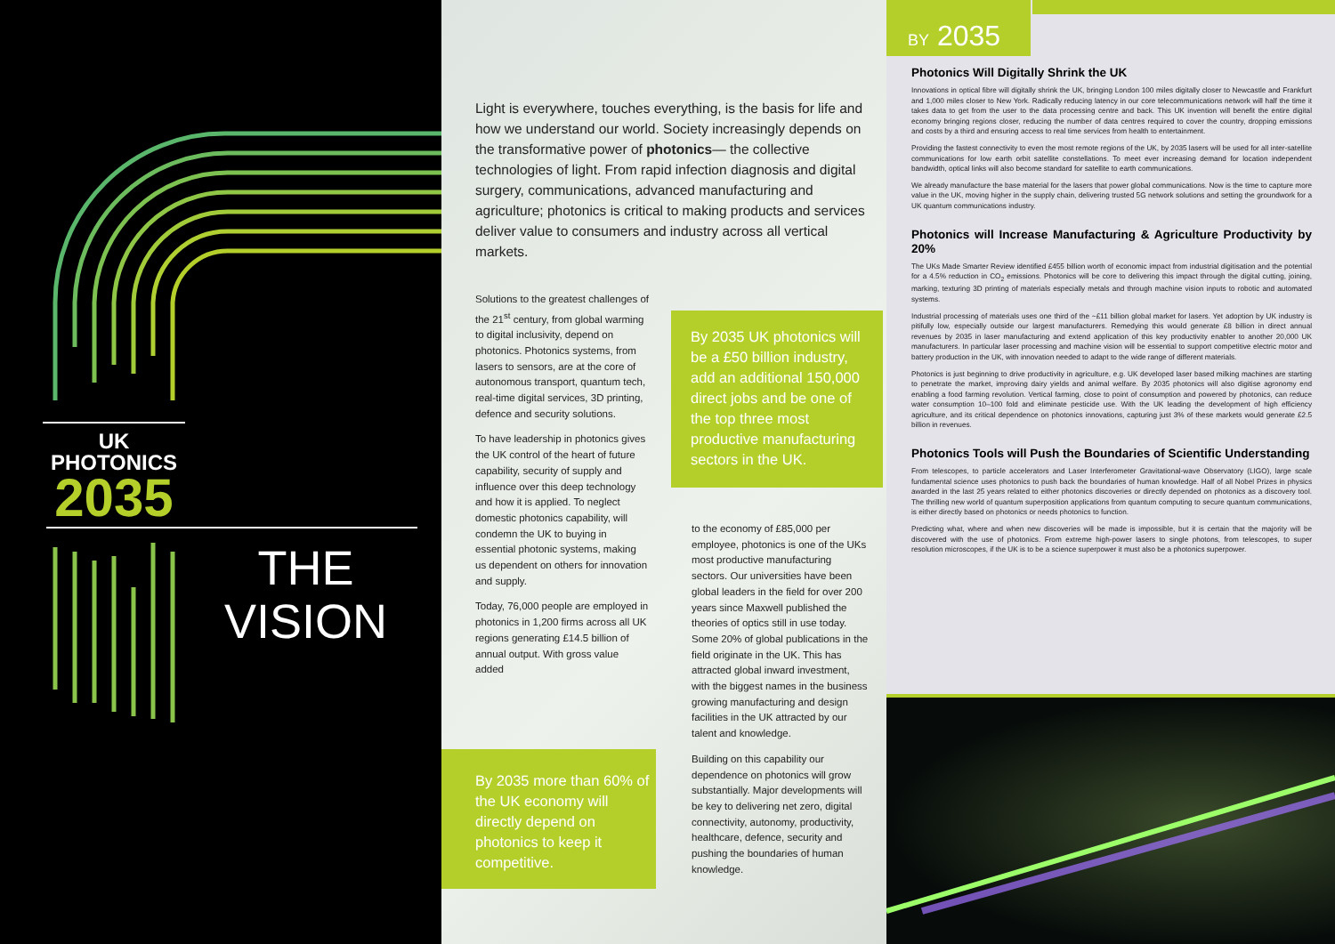UK
PHOTONICS
2035
THE
VISION
Light is everywhere, touches everything, is the basis for life and how we understand our world. Society increasingly depends on the transformative power of photonics— the collective technologies of light. From rapid infection diagnosis and digital surgery, communications, advanced manufacturing and agriculture; photonics is critical to making products and services deliver value to consumers and industry across all vertical markets.
Solutions to the greatest challenges of the 21<sup>st</sup> century, from global warming to digital inclusivity, depend on photonics. Photonics systems, from lasers to sensors, are at the core of autonomous transport, quantum tech, real-time digital services, 3D printing, defence and security solutions.
To have leadership in photonics gives the UK control of the heart of future capability, security of supply and influence over this deep technology and how it is applied. To neglect domestic photonics capability, will condemn the UK to buying in essential photonic systems, making us dependent on others for innovation and supply.
Today, 76,000 people are employed in photonics in 1,200 firms across all UK regions generating £14.5 billion of annual output. With gross value added
By 2035 UK photonics will be a £50 billion industry, add an additional 150,000 direct jobs and be one of the top three most productive manufacturing sectors in the UK.
to the economy of £85,000 per employee, photonics is one of the UKs most productive manufacturing sectors. Our universities have been global leaders in the field for over 200 years since Maxwell published the theories of optics still in use today. Some 20% of global publications in the field originate in the UK. This has attracted global inward investment, with the biggest names in the business growing manufacturing and design facilities in the UK attracted by our talent and knowledge.
Building on this capability our dependence on photonics will grow substantially. Major developments will be key to delivering net zero, digital connectivity, autonomy, productivity, healthcare, defence, security and pushing the boundaries of human knowledge.
By 2035 more than 60% of the UK economy will directly depend on photonics to keep it competitive.
BY 2035
Photonics Will Digitally Shrink the UK
Innovations in optical fibre will digitally shrink the UK, bringing London 100 miles digitally closer to Newcastle and Frankfurt and 1,000 miles closer to New York. Radically reducing latency in our core telecommunications network will half the time it takes data to get from the user to the data processing centre and back. This UK invention will benefit the entire digital economy bringing regions closer, reducing the number of data centres required to cover the country, dropping emissions and costs by a third and ensuring access to real time services from health to entertainment.
Providing the fastest connectivity to even the most remote regions of the UK, by 2035 lasers will be used for all inter-satellite communications for low earth orbit satellite constellations. To meet ever increasing demand for location independent bandwidth, optical links will also become standard for satellite to earth communications.
We already manufacture the base material for the lasers that power global communications. Now is the time to capture more value in the UK, moving higher in the supply chain, delivering trusted 5G network solutions and setting the groundwork for a UK quantum communications industry.
Photonics will Increase Manufacturing & Agriculture Productivity by 20%
The UKs Made Smarter Review identified £455 billion worth of economic impact from industrial digitisation and the potential for a 4.5% reduction in CO<sub>2</sub> emissions. Photonics will be core to delivering this impact through the digital cutting, joining, marking, texturing 3D printing of materials especially metals and through machine vision inputs to robotic and automated systems.
Industrial processing of materials uses one third of the ~£11 billion global market for lasers. Yet adoption by UK industry is pitifully low, especially outside our largest manufacturers. Remedying this would generate £8 billion in direct annual revenues by 2035 in laser manufacturing and extend application of this key productivity enabler to another 20,000 UK manufacturers. In particular laser processing and machine vision will be essential to support competitive electric motor and battery production in the UK, with innovation needed to adapt to the wide range of different materials.
Photonics is just beginning to drive productivity in agriculture, e.g. UK developed laser based milking machines are starting to penetrate the market, improving dairy yields and animal welfare. By 2035 photonics will also digitise agronomy end enabling a food farming revolution. Vertical farming, close to point of consumption and powered by photonics, can reduce water consumption 10–100 fold and eliminate pesticide use. With the UK leading the development of high efficiency agriculture, and its critical dependence on photonics innovations, capturing just 3% of these markets would generate £2.5 billion in revenues.
Photonics Tools will Push the Boundaries of Scientific Understanding
From telescopes, to particle accelerators and Laser Interferometer Gravitational-wave Observatory (LIGO), large scale fundamental science uses photonics to push back the boundaries of human knowledge. Half of all Nobel Prizes in physics awarded in the last 25 years related to either photonics discoveries or directly depended on photonics as a discovery tool. The thrilling new world of quantum superposition applications from quantum computing to secure quantum communications, is either directly based on photonics or needs photonics to function.
Predicting what, where and when new discoveries will be made is impossible, but it is certain that the majority will be discovered with the use of photonics. From extreme high-power lasers to single photons, from telescopes, to super resolution microscopes, if the UK is to be a science superpower it must also be a photonics superpower.